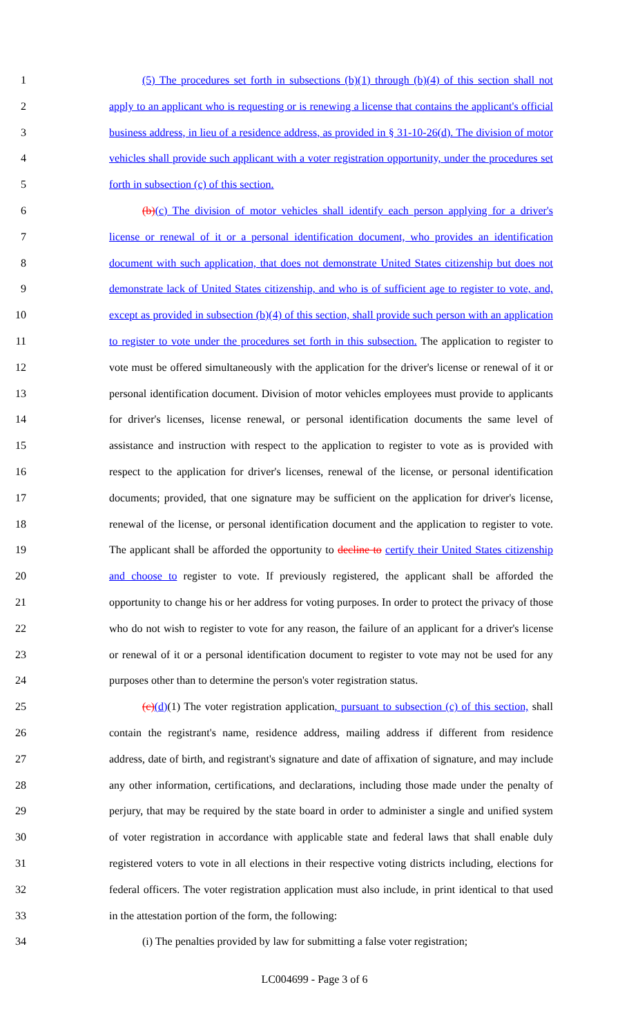1 (5) The procedures set forth in subsections (b)(1) through (b)(4) of this section shall not
2 apply to an applicant who is requesting or is renewing a license that contains the applicant's official
3 business address, in lieu of a residence address, as provided in § 31-10-26(d). The division of motor
4 vehicles shall provide such applicant with a voter registration opportunity, under the procedures set
5 forth in subsection (c) of this section.
6 (b)(c) The division of motor vehicles shall identify each person applying for a driver's
7 license or renewal of it or a personal identification document, who provides an identification
8 document with such application, that does not demonstrate United States citizenship but does not
9 demonstrate lack of United States citizenship, and who is of sufficient age to register to vote, and,
10 except as provided in subsection (b)(4) of this section, shall provide such person with an application
11 to register to vote under the procedures set forth in this subsection. The application to register to
12 vote must be offered simultaneously with the application for the driver's license or renewal of it or
13 personal identification document. Division of motor vehicles employees must provide to applicants
14 for driver's licenses, license renewal, or personal identification documents the same level of
15 assistance and instruction with respect to the application to register to vote as is provided with
16 respect to the application for driver's licenses, renewal of the license, or personal identification
17 documents; provided, that one signature may be sufficient on the application for driver's license,
18 renewal of the license, or personal identification document and the application to register to vote.
19 The applicant shall be afforded the opportunity to decline to certify their United States citizenship
20 and choose to register to vote. If previously registered, the applicant shall be afforded the
21 opportunity to change his or her address for voting purposes. In order to protect the privacy of those
22 who do not wish to register to vote for any reason, the failure of an applicant for a driver's license
23 or renewal of it or a personal identification document to register to vote may not be used for any
24 purposes other than to determine the person's voter registration status.
25 (c)(d)(1) The voter registration application, pursuant to subsection (c) of this section, shall
26 contain the registrant's name, residence address, mailing address if different from residence
27 address, date of birth, and registrant's signature and date of affixation of signature, and may include
28 any other information, certifications, and declarations, including those made under the penalty of
29 perjury, that may be required by the state board in order to administer a single and unified system
30 of voter registration in accordance with applicable state and federal laws that shall enable duly
31 registered voters to vote in all elections in their respective voting districts including, elections for
32 federal officers. The voter registration application must also include, in print identical to that used
33 in the attestation portion of the form, the following:
34 (i) The penalties provided by law for submitting a false voter registration;
LC004699 - Page 3 of 6